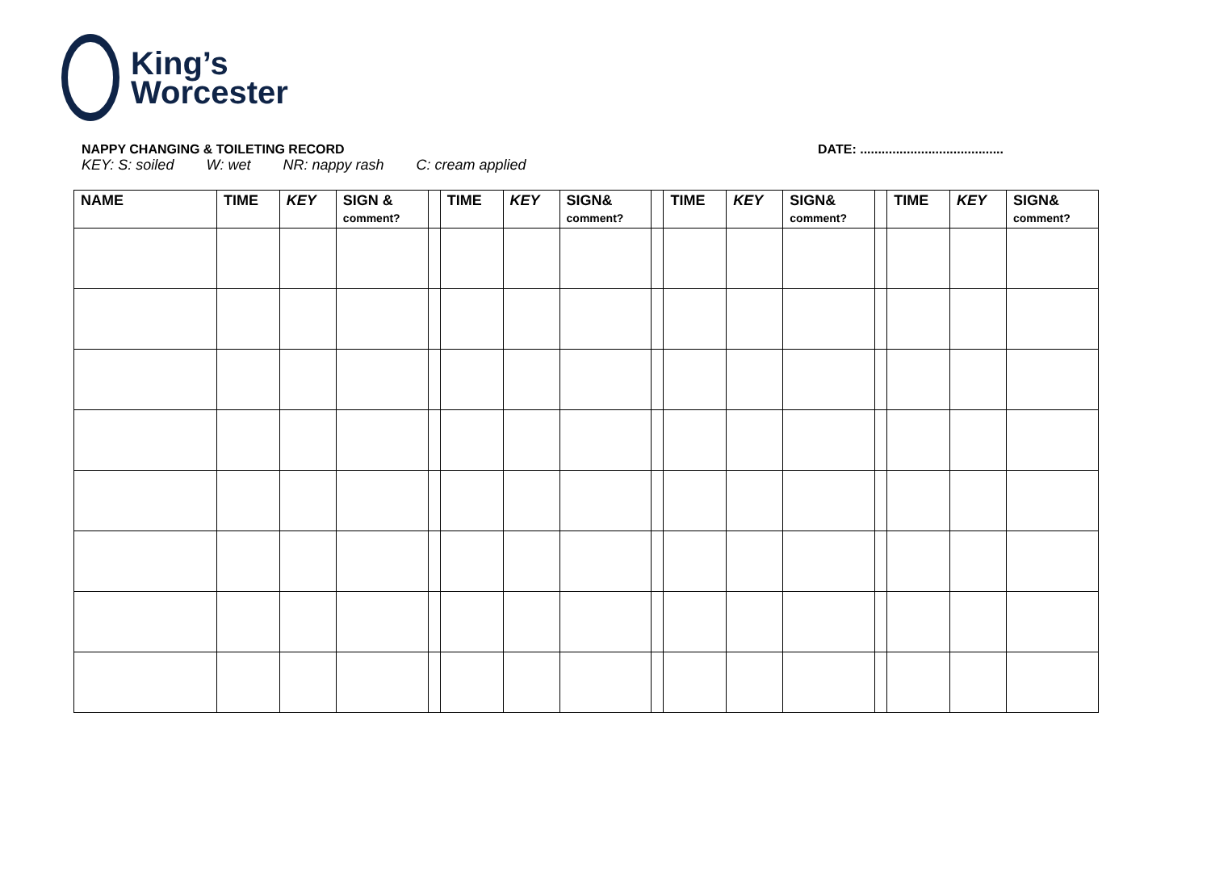King’s
Worcester
NAPPY CHANGING & TOILETING RECORD
DATE: ........................................
KEY: S: soiled W: wet NR: nappy rash C: cream applied
| NAME | TIME | KEY | SIGN & comment? | | TIME | KEY | SIGN& comment? | | TIME | KEY | SIGN& comment? | | TIME | KEY | SIGN& comment? |
| --- | --- | --- | --- | --- | --- | --- | --- | --- | --- | --- | --- | --- | --- | --- | --- |